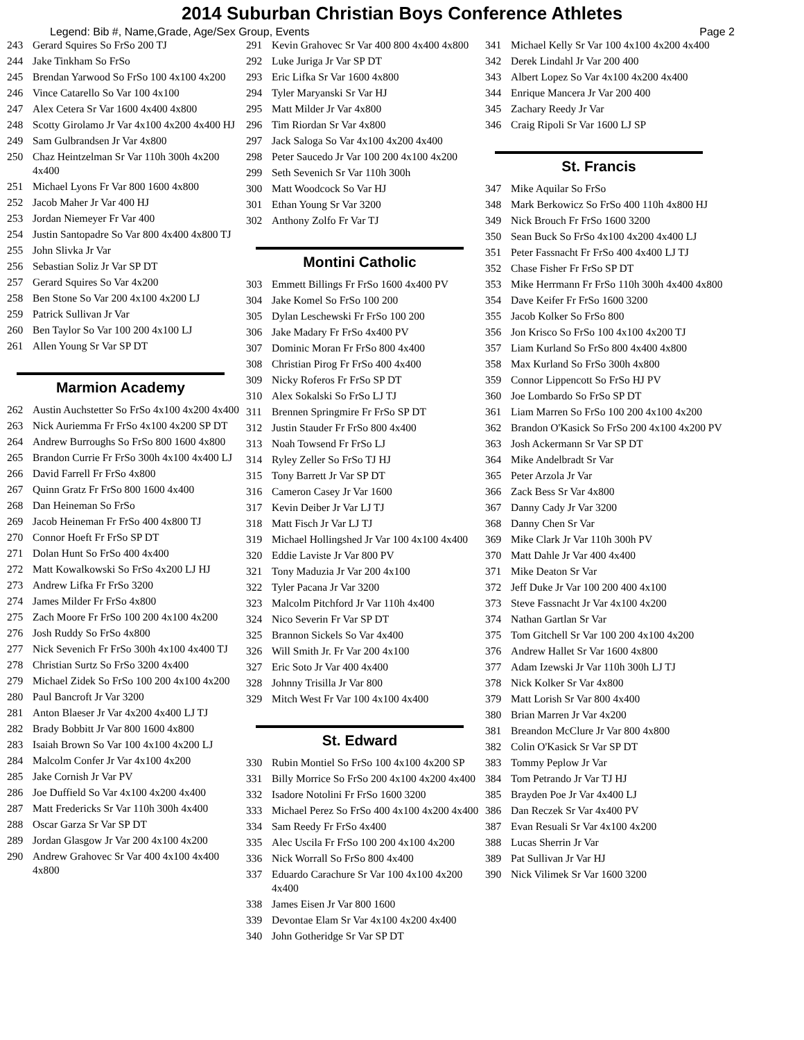2014 Suburban Christian Boys Conference Athletes
Legend: Bib #, Name,Grade, Age/Sex Group, Events Page 2
243 Gerard Squires So FrSo 200 TJ
244 Jake Tinkham So FrSo
245 Brendan Yarwood So FrSo 100 4x100 4x200
246 Vince Catarello So Var 100 4x100
247 Alex Cetera Sr Var 1600 4x400 4x800
248 Scotty Girolamo Jr Var 4x100 4x200 4x400 HJ
249 Sam Gulbrandsen Jr Var 4x800
250 Chaz Heintzelman Sr Var 110h 300h 4x200 4x400
251 Michael Lyons Fr Var 800 1600 4x800
252 Jacob Maher Jr Var 400 HJ
253 Jordan Niemeyer Fr Var 400
254 Justin Santopadre So Var 800 4x400 4x800 TJ
255 John Slivka Jr Var
256 Sebastian Soliz Jr Var SP DT
257 Gerard Squires So Var 4x200
258 Ben Stone So Var 200 4x100 4x200 LJ
259 Patrick Sullivan Jr Var
260 Ben Taylor So Var 100 200 4x100 LJ
261 Allen Young Sr Var SP DT
Marmion Academy
262 Austin Auchstetter So FrSo 4x100 4x200 4x400
263 Nick Auriemma Fr FrSo 4x100 4x200 SP DT
264 Andrew Burroughs So FrSo 800 1600 4x800
265 Brandon Currie Fr FrSo 300h 4x100 4x400 LJ
266 David Farrell Fr FrSo 4x800
267 Quinn Gratz Fr FrSo 800 1600 4x400
268 Dan Heineman So FrSo
269 Jacob Heineman Fr FrSo 400 4x800 TJ
270 Connor Hoeft Fr FrSo SP DT
271 Dolan Hunt So FrSo 400 4x400
272 Matt Kowalkowski So FrSo 4x200 LJ HJ
273 Andrew Lifka Fr FrSo 3200
274 James Milder Fr FrSo 4x800
275 Zach Moore Fr FrSo 100 200 4x100 4x200
276 Josh Ruddy So FrSo 4x800
277 Nick Sevenich Fr FrSo 300h 4x100 4x400 TJ
278 Christian Surtz So FrSo 3200 4x400
279 Michael Zidek So FrSo 100 200 4x100 4x200
280 Paul Bancroft Jr Var 3200
281 Anton Blaeser Jr Var 4x200 4x400 LJ TJ
282 Brady Bobbitt Jr Var 800 1600 4x800
283 Isaiah Brown So Var 100 4x100 4x200 LJ
284 Malcolm Confer Jr Var 4x100 4x200
285 Jake Cornish Jr Var PV
286 Joe Duffield So Var 4x100 4x200 4x400
287 Matt Fredericks Sr Var 110h 300h 4x400
288 Oscar Garza Sr Var SP DT
289 Jordan Glasgow Jr Var 200 4x100 4x200
290 Andrew Grahovec Sr Var 400 4x100 4x400 4x800
291 Kevin Grahovec Sr Var 400 800 4x400 4x800
292 Luke Juriga Jr Var SP DT
293 Eric Lifka Sr Var 1600 4x800
294 Tyler Maryanski Sr Var HJ
295 Matt Milder Jr Var 4x800
296 Tim Riordan Sr Var 4x800
297 Jack Saloga So Var 4x100 4x200 4x400
298 Peter Saucedo Jr Var 100 200 4x100 4x200
299 Seth Sevenich Sr Var 110h 300h
300 Matt Woodcock So Var HJ
301 Ethan Young Sr Var 3200
302 Anthony Zolfo Fr Var TJ
Montini Catholic
303 Emmett Billings Fr FrSo 1600 4x400 PV
304 Jake Komel So FrSo 100 200
305 Dylan Leschewski Fr FrSo 100 200
306 Jake Madary Fr FrSo 4x400 PV
307 Dominic Moran Fr FrSo 800 4x400
308 Christian Pirog Fr FrSo 400 4x400
309 Nicky Roferos Fr FrSo SP DT
310 Alex Sokalski So FrSo LJ TJ
311 Brennen Springmire Fr FrSo SP DT
312 Justin Stauder Fr FrSo 800 4x400
313 Noah Towsend Fr FrSo LJ
314 Ryley Zeller So FrSo TJ HJ
315 Tony Barrett Jr Var SP DT
316 Cameron Casey Jr Var 1600
317 Kevin Deiber Jr Var LJ TJ
318 Matt Fisch Jr Var LJ TJ
319 Michael Hollingshed Jr Var 100 4x100 4x400
320 Eddie Laviste Jr Var 800 PV
321 Tony Maduzia Jr Var 200 4x100
322 Tyler Pacana Jr Var 3200
323 Malcolm Pitchford Jr Var 110h 4x400
324 Nico Severin Fr Var SP DT
325 Brannon Sickels So Var 4x400
326 Will Smith Jr. Fr Var 200 4x100
327 Eric Soto Jr Var 400 4x400
328 Johnny Trisilla Jr Var 800
329 Mitch West Fr Var 100 4x100 4x400
St. Edward
330 Rubin Montiel So FrSo 100 4x100 4x200 SP
331 Billy Morrice So FrSo 200 4x100 4x200 4x400
332 Isadore Notolini Fr FrSo 1600 3200
333 Michael Perez So FrSo 400 4x100 4x200 4x400
334 Sam Reedy Fr FrSo 4x400
335 Alec Uscila Fr FrSo 100 200 4x100 4x200
336 Nick Worrall So FrSo 800 4x400
337 Eduardo Carachure Sr Var 100 4x100 4x200 4x400
338 James Eisen Jr Var 800 1600
339 Devontae Elam Sr Var 4x100 4x200 4x400
340 John Gotheridge Sr Var SP DT
341 Michael Kelly Sr Var 100 4x100 4x200 4x400
342 Derek Lindahl Jr Var 200 400
343 Albert Lopez So Var 4x100 4x200 4x400
344 Enrique Mancera Jr Var 200 400
345 Zachary Reedy Jr Var
346 Craig Ripoli Sr Var 1600 LJ SP
St. Francis
347 Mike Aquilar So FrSo
348 Mark Berkowicz So FrSo 400 110h 4x800 HJ
349 Nick Brouch Fr FrSo 1600 3200
350 Sean Buck So FrSo 4x100 4x200 4x400 LJ
351 Peter Fassnacht Fr FrSo 400 4x400 LJ TJ
352 Chase Fisher Fr FrSo SP DT
353 Mike Herrmann Fr FrSo 110h 300h 4x400 4x800
354 Dave Keifer Fr FrSo 1600 3200
355 Jacob Kolker So FrSo 800
356 Jon Krisco So FrSo 100 4x100 4x200 TJ
357 Liam Kurland So FrSo 800 4x400 4x800
358 Max Kurland So FrSo 300h 4x800
359 Connor Lippencott So FrSo HJ PV
360 Joe Lombardo So FrSo SP DT
361 Liam Marren So FrSo 100 200 4x100 4x200
362 Brandon O'Kasick So FrSo 200 4x100 4x200 PV
363 Josh Ackermann Sr Var SP DT
364 Mike Andelbradt Sr Var
365 Peter Arzola Jr Var
366 Zack Bess Sr Var 4x800
367 Danny Cady Jr Var 3200
368 Danny Chen Sr Var
369 Mike Clark Jr Var 110h 300h PV
370 Matt Dahle Jr Var 400 4x400
371 Mike Deaton Sr Var
372 Jeff Duke Jr Var 100 200 400 4x100
373 Steve Fassnacht Jr Var 4x100 4x200
374 Nathan Gartlan Sr Var
375 Tom Gitchell Sr Var 100 200 4x100 4x200
376 Andrew Hallet Sr Var 1600 4x800
377 Adam Izewski Jr Var 110h 300h LJ TJ
378 Nick Kolker Sr Var 4x800
379 Matt Lorish Sr Var 800 4x400
380 Brian Marren Jr Var 4x200
381 Breandon McClure Jr Var 800 4x800
382 Colin O'Kasick Sr Var SP DT
383 Tommy Peplow Jr Var
384 Tom Petrando Jr Var TJ HJ
385 Brayden Poe Jr Var 4x400 LJ
386 Dan Reczek Sr Var 4x400 PV
387 Evan Resuali Sr Var 4x100 4x200
388 Lucas Sherrin Jr Var
389 Pat Sullivan Jr Var HJ
390 Nick Vilimek Sr Var 1600 3200